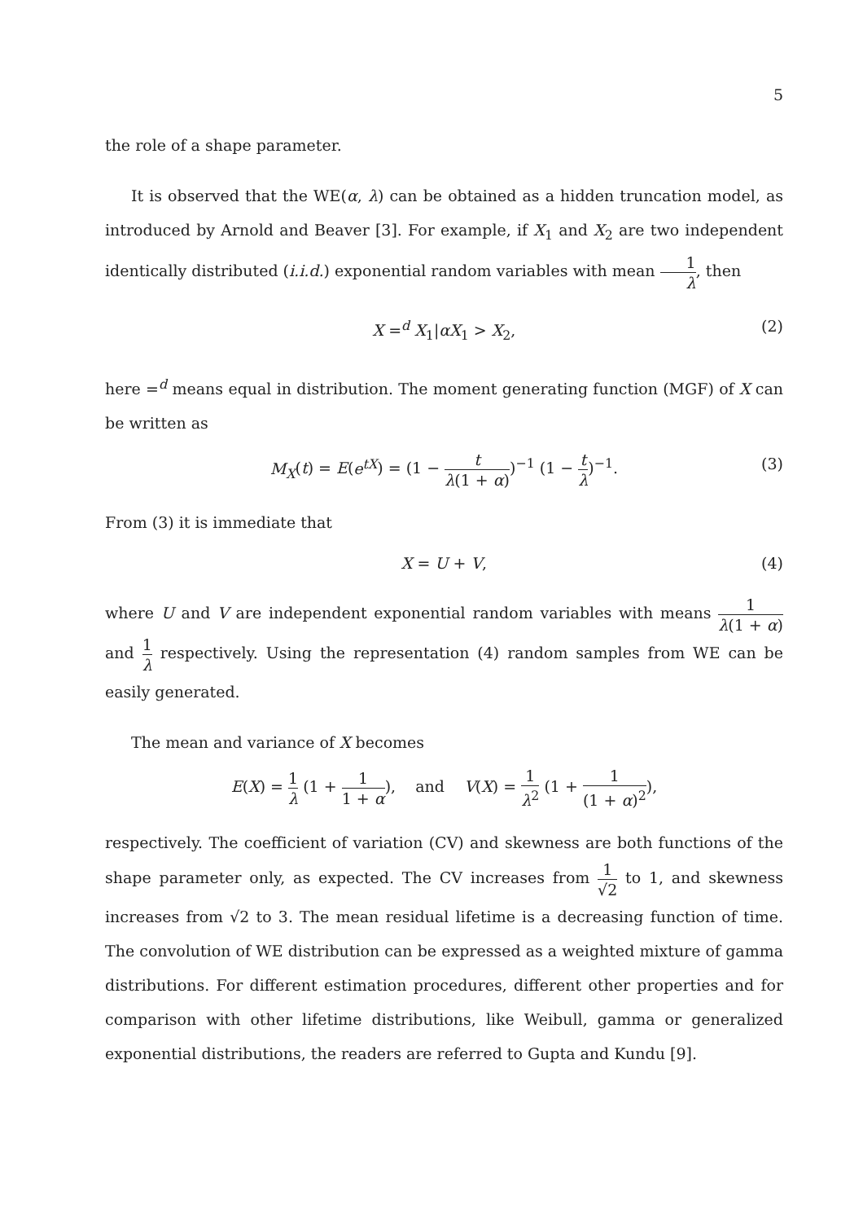5
the role of a shape parameter.
It is observed that the WE(α, λ) can be obtained as a hidden truncation model, as introduced by Arnold and Beaver [3]. For example, if X<sub>1</sub> and X<sub>2</sub> are two independent identically distributed (i.i.d.) exponential random variables with mean 1 λ, then
X =<sup>d</sup> X<sub>1</sub>|αX<sub>1</sub> > X<sub>2</sub>, (2)
here =<sup>d</sup> means equal in distribution. The moment generating function (MGF) of X can be written as
M<sub>X</sub>(t) = E(e<sup>tX</sup>) = (1 − t λ(1 + α))<sup>−1</sup> (1 − t λ)<sup>−1</sup>. (3)
From (3) it is immediate that
X = U + V, (4)
where U and V are independent exponential random variables with means 1 λ(1 + α) and 1 λ respectively. Using the representation (4) random samples from WE can be easily generated.
The mean and variance of X becomes
E(X) = 1 λ (1 + 1 1 + α), and V(X) = 1 λ<sup>2</sup> (1 + 1 (1 + α)<sup>2</sup>),
respectively. The coefficient of variation (CV) and skewness are both functions of the shape parameter only, as expected. The CV increases from 1 √2 to 1, and skewness increases from √2 to 3. The mean residual lifetime is a decreasing function of time. The convolution of WE distribution can be expressed as a weighted mixture of gamma distributions. For different estimation procedures, different other properties and for comparison with other lifetime distributions, like Weibull, gamma or generalized exponential distributions, the readers are referred to Gupta and Kundu [9].